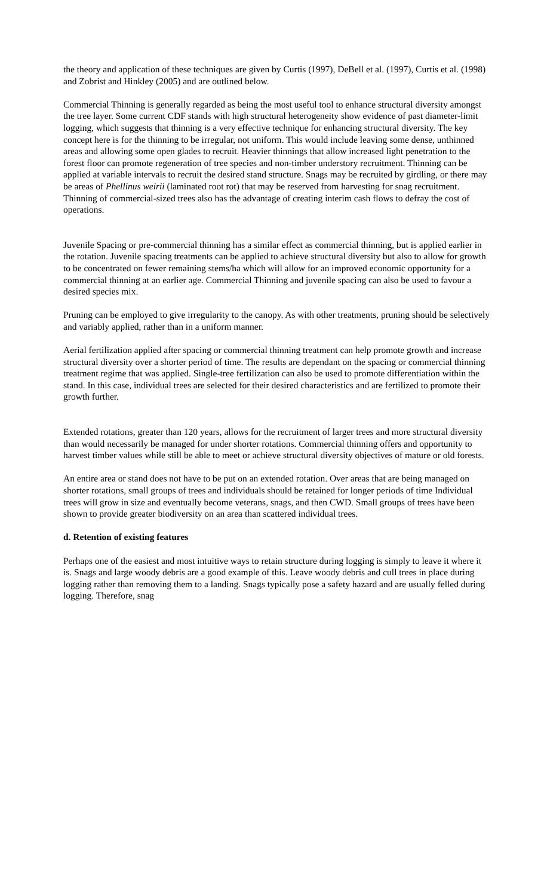the theory and application of these techniques are given by Curtis (1997), DeBell et al. (1997), Curtis et al. (1998) and Zobrist and Hinkley (2005) and are outlined below.
Commercial Thinning is generally regarded as being the most useful tool to enhance structural diversity amongst the tree layer. Some current CDF stands with high structural heterogeneity show evidence of past diameter-limit logging, which suggests that thinning is a very effective technique for enhancing structural diversity. The key concept here is for the thinning to be irregular, not uniform. This would include leaving some dense, unthinned areas and allowing some open glades to recruit. Heavier thinnings that allow increased light penetration to the forest floor can promote regeneration of tree species and non-timber understory recruitment. Thinning can be applied at variable intervals to recruit the desired stand structure. Snags may be recruited by girdling, or there may be areas of Phellinus weirii (laminated root rot) that may be reserved from harvesting for snag recruitment. Thinning of commercial-sized trees also has the advantage of creating interim cash flows to defray the cost of operations.
Juvenile Spacing or pre-commercial thinning has a similar effect as commercial thinning, but is applied earlier in the rotation. Juvenile spacing treatments can be applied to achieve structural diversity but also to allow for growth to be concentrated on fewer remaining stems/ha which will allow for an improved economic opportunity for a commercial thinning at an earlier age. Commercial Thinning and juvenile spacing can also be used to favour a desired species mix.
Pruning can be employed to give irregularity to the canopy. As with other treatments, pruning should be selectively and variably applied, rather than in a uniform manner.
Aerial fertilization applied after spacing or commercial thinning treatment can help promote growth and increase structural diversity over a shorter period of time. The results are dependant on the spacing or commercial thinning treatment regime that was applied. Single-tree fertilization can also be used to promote differentiation within the stand. In this case, individual trees are selected for their desired characteristics and are fertilized to promote their growth further.
Extended rotations, greater than 120 years, allows for the recruitment of larger trees and more structural diversity than would necessarily be managed for under shorter rotations. Commercial thinning offers and opportunity to harvest timber values while still be able to meet or achieve structural diversity objectives of mature or old forests.
An entire area or stand does not have to be put on an extended rotation. Over areas that are being managed on shorter rotations, small groups of trees and individuals should be retained for longer periods of time Individual trees will grow in size and eventually become veterans, snags, and then CWD. Small groups of trees have been shown to provide greater biodiversity on an area than scattered individual trees.
d. Retention of existing features
Perhaps one of the easiest and most intuitive ways to retain structure during logging is simply to leave it where it is. Snags and large woody debris are a good example of this. Leave woody debris and cull trees in place during logging rather than removing them to a landing. Snags typically pose a safety hazard and are usually felled during logging. Therefore, snag